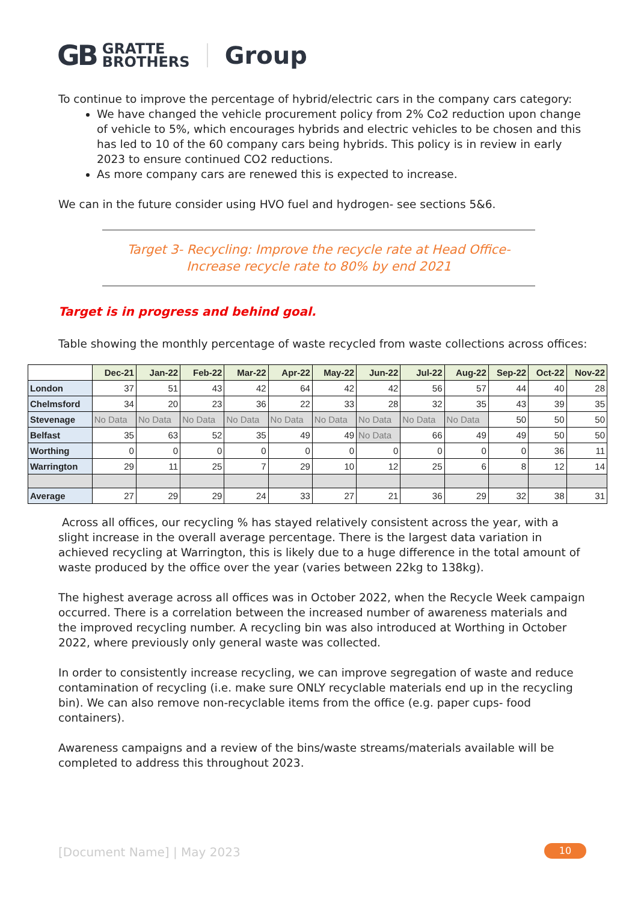GB GRATTE
BROTHERS Group
To continue to improve the percentage of hybrid/electric cars in the company cars category:
We have changed the vehicle procurement policy from 2% Co2 reduction upon change of vehicle to 5%, which encourages hybrids and electric vehicles to be chosen and this has led to 10 of the 60 company cars being hybrids. This policy is in review in early 2023 to ensure continued CO2 reductions.
As more company cars are renewed this is expected to increase.
We can in the future consider using HVO fuel and hydrogen- see sections 5&6.
Target 3- Recycling: Improve the recycle rate at Head Office-
Increase recycle rate to 80% by end 2021
Target is in progress and behind goal.
Table showing the monthly percentage of waste recycled from waste collections across offices:
| | Dec-21 | Jan-22 | Feb-22 | Mar-22 | Apr-22 | May-22 | Jun-22 | Jul-22 | Aug-22 | Sep-22 | Oct-22 | Nov-22 |
| --- | --- | --- | --- | --- | --- | --- | --- | --- | --- | --- | --- | --- |
| London | 37 | 51 | 43 | 42 | 64 | 42 | 42 | 56 | 57 | 44 | 40 | 28 |
| Chelmsford | 34 | 20 | 23 | 36 | 22 | 33 | 28 | 32 | 35 | 43 | 39 | 35 |
| Stevenage | No Data | No Data | No Data | No Data | No Data | No Data | No Data | No Data | No Data | 50 | 50 | 50 |
| Belfast | 35 | 63 | 52 | 35 | 49 | 49 | No Data | 66 | 49 | 49 | 50 | 50 |
| Worthing | 0 | 0 | 0 | 0 | 0 | 0 | 0 | 0 | 0 | 0 | 36 | 11 |
| Warrington | 29 | 11 | 25 | 7 | 29 | 10 | 12 | 25 | 6 | 8 | 12 | 14 |
| Average | 27 | 29 | 29 | 24 | 33 | 27 | 21 | 36 | 29 | 32 | 38 | 31 |
Across all offices, our recycling % has stayed relatively consistent across the year, with a slight increase in the overall average percentage. There is the largest data variation in achieved recycling at Warrington, this is likely due to a huge difference in the total amount of waste produced by the office over the year (varies between 22kg to 138kg).
The highest average across all offices was in October 2022, when the Recycle Week campaign occurred. There is a correlation between the increased number of awareness materials and the improved recycling number. A recycling bin was also introduced at Worthing in October 2022, where previously only general waste was collected.
In order to consistently increase recycling, we can improve segregation of waste and reduce contamination of recycling (i.e. make sure ONLY recyclable materials end up in the recycling bin). We can also remove non-recyclable items from the office (e.g. paper cups- food containers).
Awareness campaigns and a review of the bins/waste streams/materials available will be completed to address this throughout 2023.
[Document Name] | May 2023 10